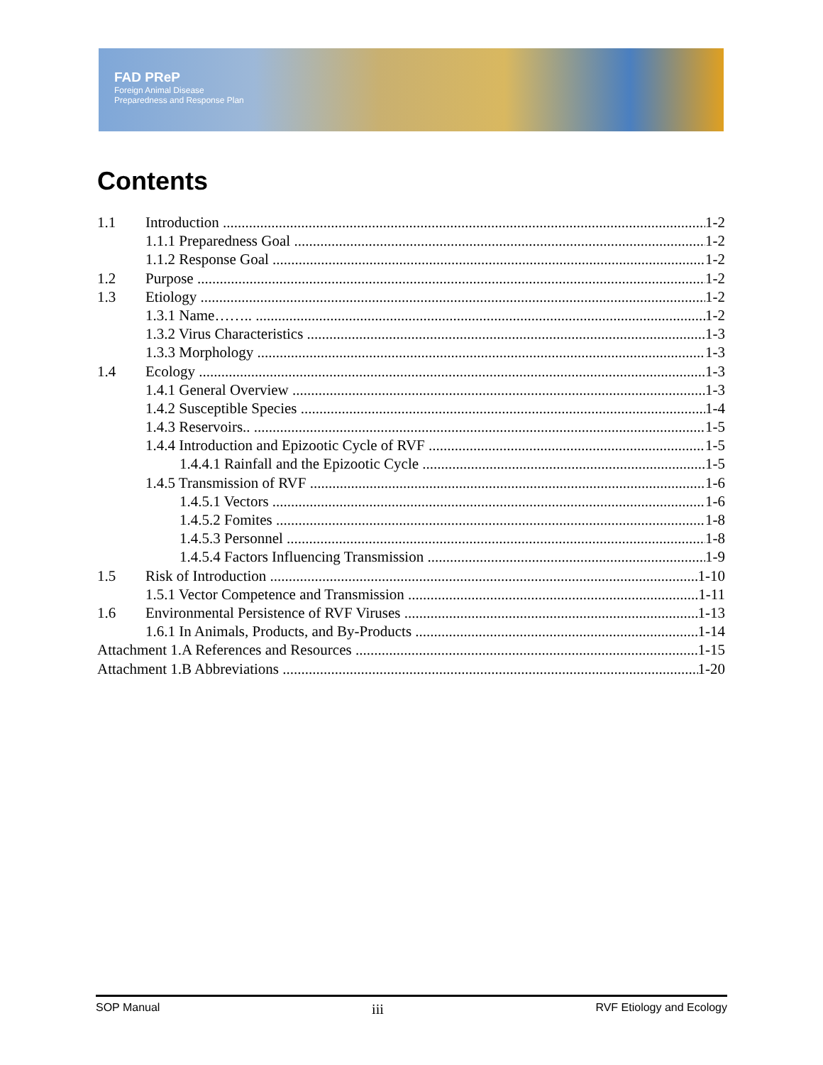FAD PReP
Foreign Animal Disease
Preparedness and Response Plan
Contents
1.1 Introduction 1-2
1.1.1 Preparedness Goal 1-2
1.1.2 Response Goal 1-2
1.2 Purpose 1-2
1.3 Etiology 1-2
1.3.1 Name…….. 1-2
1.3.2 Virus Characteristics 1-3
1.3.3 Morphology 1-3
1.4 Ecology 1-3
1.4.1 General Overview 1-3
1.4.2 Susceptible Species 1-4
1.4.3 Reservoirs.. 1-5
1.4.4 Introduction and Epizootic Cycle of RVF 1-5
1.4.4.1 Rainfall and the Epizootic Cycle 1-5
1.4.5 Transmission of RVF 1-6
1.4.5.1 Vectors 1-6
1.4.5.2 Fomites 1-8
1.4.5.3 Personnel 1-8
1.4.5.4 Factors Influencing Transmission 1-9
1.5 Risk of Introduction 1-10
1.5.1 Vector Competence and Transmission 1-11
1.6 Environmental Persistence of RVF Viruses 1-13
1.6.1 In Animals, Products, and By-Products 1-14
Attachment 1.A References and Resources 1-15
Attachment 1.B Abbreviations 1-20
SOP Manual iii RVF Etiology and Ecology